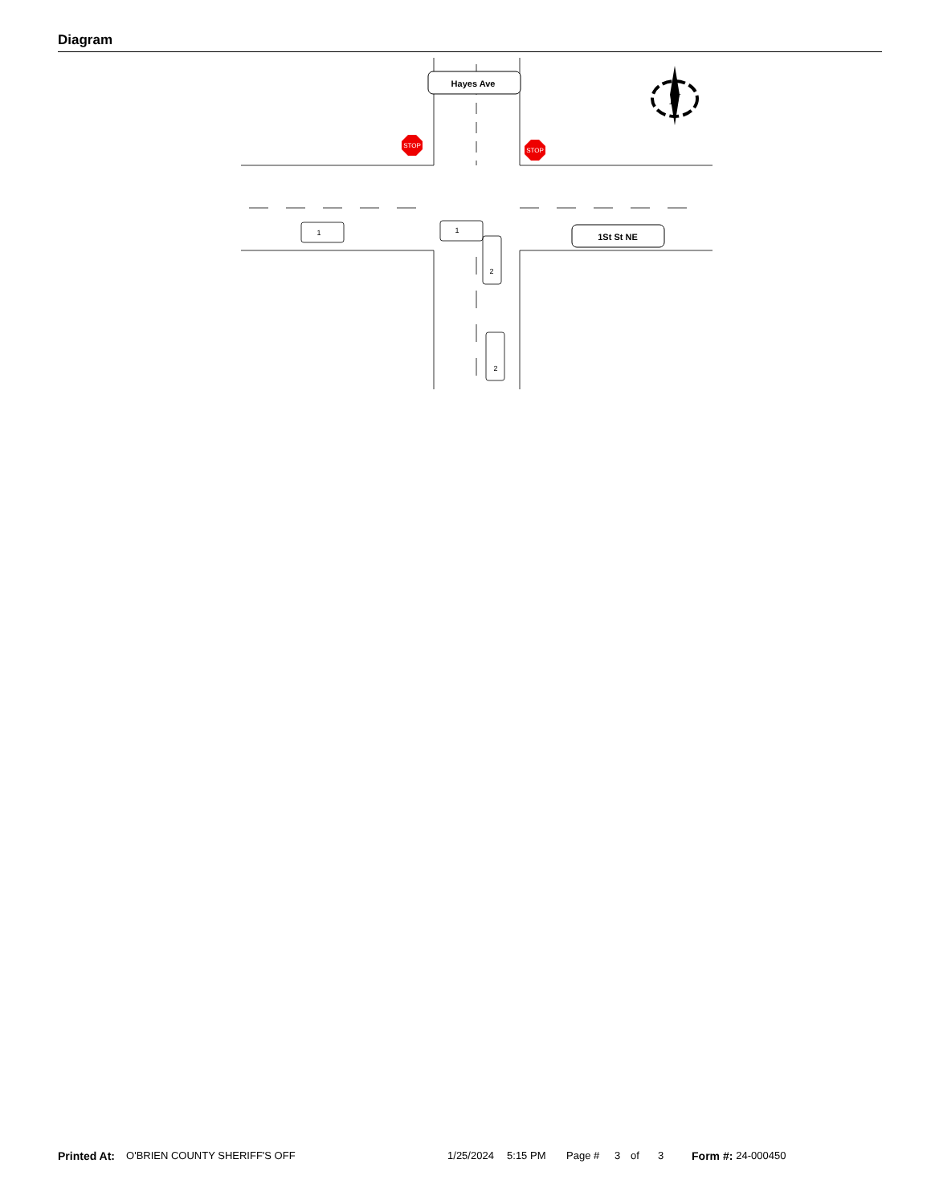Diagram
1
1
2
2
STOP
STOP
Hayes Ave
1St St NE
N
Printed At: O'BRIEN COUNTY SHERIFF'S OFF 1/25/2024 5:15 PM Page # 3 of 3 Form #: 24-000450